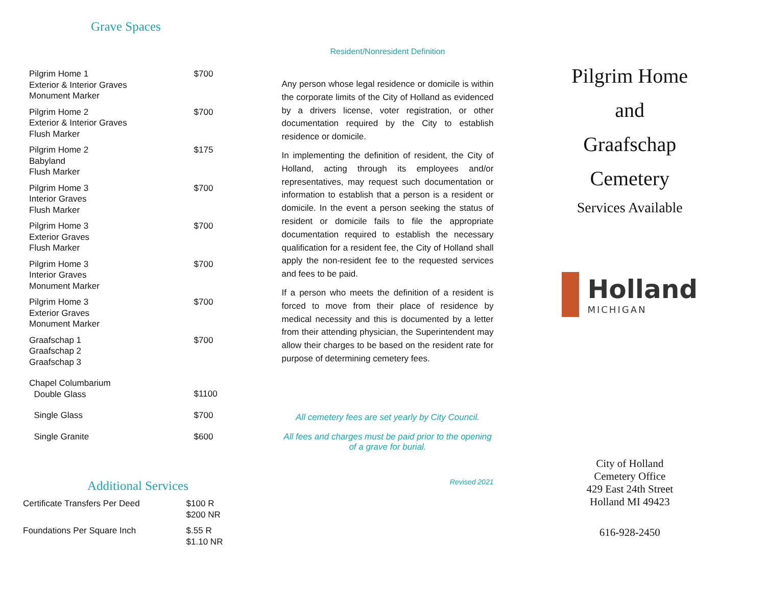Grave Spaces
| Pilgrim Home 1 Exterior & Interior Graves Monument Marker | $700 |
| Pilgrim Home 2 Exterior & Interior Graves Flush Marker | $700 |
| Pilgrim Home 2 Babyland Flush Marker | $175 |
| Pilgrim Home 3 Interior Graves Flush Marker | $700 |
| Pilgrim Home 3 Exterior Graves Flush Marker | $700 |
| Pilgrim Home 3 Interior Graves Monument Marker | $700 |
| Pilgrim Home 3 Exterior Graves Monument Marker | $700 |
| Graafschap 1 Graafschap 2 Graafschap 3 | $700 |
| Chapel Columbarium Double Glass | $1100 |
| Single Glass | $700 |
| Single Granite | $600 |
Additional Services
| Certificate Transfers Per Deed | $100 R $200 NR |
| Foundations Per Square Inch | $.55 R $1.10 NR |
Resident/Nonresident Definition
Any person whose legal residence or domicile is within the corporate limits of the City of Holland as evidenced by a drivers license, voter registration, or other documentation required by the City to establish residence or domicile.
In implementing the definition of resident, the City of Holland, acting through its employees and/or representatives, may request such documentation or information to establish that a person is a resident or domicile. In the event a person seeking the status of resident or domicile fails to file the appropriate documentation required to establish the necessary qualification for a resident fee, the City of Holland shall apply the non-resident fee to the requested services and fees to be paid.
If a person who meets the definition of a resident is forced to move from their place of residence by medical necessity and this is documented by a letter from their attending physician, the Superintendent may allow their charges to be based on the resident rate for purpose of determining cemetery fees.
All cemetery fees are set yearly by City Council.
All fees and charges must be paid prior to the opening of a grave for burial.
Revised 2021
Pilgrim Home
and
Graafschap
Cemetery
Services Available
Holland
MICHIGAN
City of Holland
Cemetery Office
429 East 24th Street
Holland MI 49423
616-928-2450